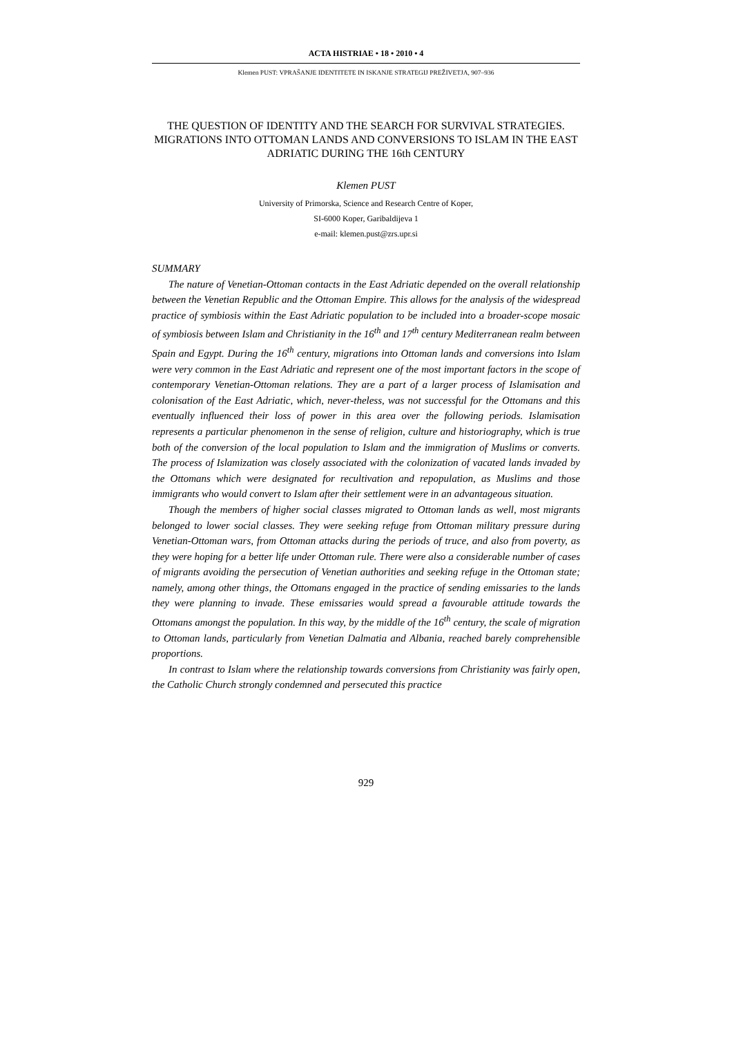ACTA HISTRIAE • 18 • 2010 • 4
Klemen PUST: VPRAŠANJE IDENTITETE IN ISKANJE STRATEGIJ PREŽIVETJA, 907–936
THE QUESTION OF IDENTITY AND THE SEARCH FOR SURVIVAL STRATEGIES. MIGRATIONS INTO OTTOMAN LANDS AND CONVERSIONS TO ISLAM IN THE EAST ADRIATIC DURING THE 16th CENTURY
Klemen PUST
University of Primorska, Science and Research Centre of Koper,
SI-6000 Koper, Garibaldijeva 1
e-mail: klemen.pust@zrs.upr.si
SUMMARY
The nature of Venetian-Ottoman contacts in the East Adriatic depended on the overall relationship between the Venetian Republic and the Ottoman Empire. This allows for the analysis of the widespread practice of symbiosis within the East Adriatic population to be included into a broader-scope mosaic of symbiosis between Islam and Christianity in the 16<sup>th</sup> and 17<sup>th</sup> century Mediterranean realm between Spain and Egypt. During the 16<sup>th</sup> century, migrations into Ottoman lands and conversions into Islam were very common in the East Adriatic and represent one of the most important factors in the scope of contemporary Venetian-Ottoman relations. They are a part of a larger process of Islamisation and colonisation of the East Adriatic, which, never-theless, was not successful for the Ottomans and this eventually influenced their loss of power in this area over the following periods. Islamisation represents a particular phenomenon in the sense of religion, culture and historiography, which is true both of the conversion of the local population to Islam and the immigration of Muslims or converts. The process of Islamization was closely associated with the colonization of vacated lands invaded by the Ottomans which were designated for recultivation and repopulation, as Muslims and those immigrants who would convert to Islam after their settlement were in an advantageous situation.
Though the members of higher social classes migrated to Ottoman lands as well, most migrants belonged to lower social classes. They were seeking refuge from Ottoman military pressure during Venetian-Ottoman wars, from Ottoman attacks during the periods of truce, and also from poverty, as they were hoping for a better life under Ottoman rule. There were also a considerable number of cases of migrants avoiding the persecution of Venetian authorities and seeking refuge in the Ottoman state; namely, among other things, the Ottomans engaged in the practice of sending emissaries to the lands they were planning to invade. These emissaries would spread a favourable attitude towards the Ottomans amongst the population. In this way, by the middle of the 16<sup>th</sup> century, the scale of migration to Ottoman lands, particularly from Venetian Dalmatia and Albania, reached barely comprehensible proportions.
In contrast to Islam where the relationship towards conversions from Christianity was fairly open, the Catholic Church strongly condemned and persecuted this practice
929